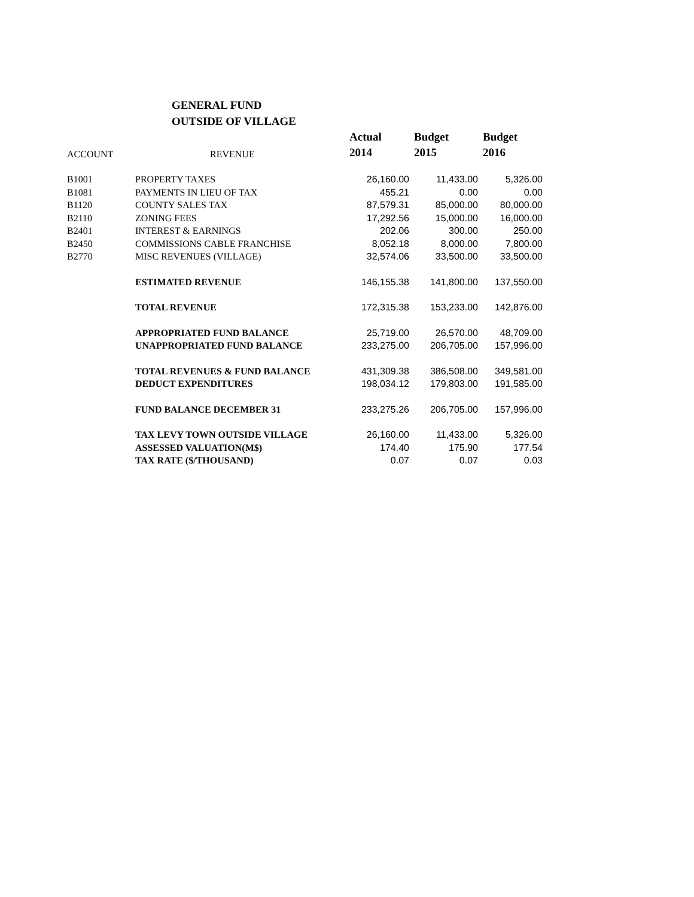GENERAL FUND
OUTSIDE OF VILLAGE
| | | Actual | Budget | Budget |
| --- | --- | --- | --- | --- |
| ACCOUNT | REVENUE | 2014 | 2015 | 2016 |
| B1001 | PROPERTY TAXES | 26,160.00 | 11,433.00 | 5,326.00 |
| B1081 | PAYMENTS IN LIEU OF TAX | 455.21 | 0.00 | 0.00 |
| B1120 | COUNTY SALES TAX | 87,579.31 | 85,000.00 | 80,000.00 |
| B2110 | ZONING FEES | 17,292.56 | 15,000.00 | 16,000.00 |
| B2401 | INTEREST & EARNINGS | 202.06 | 300.00 | 250.00 |
| B2450 | COMMISSIONS CABLE FRANCHISE | 8,052.18 | 8,000.00 | 7,800.00 |
| B2770 | MISC REVENUES (VILLAGE) | 32,574.06 | 33,500.00 | 33,500.00 |
| | ESTIMATED REVENUE | 146,155.38 | 141,800.00 | 137,550.00 |
| | TOTAL REVENUE | 172,315.38 | 153,233.00 | 142,876.00 |
| | APPROPRIATED FUND BALANCE | 25,719.00 | 26,570.00 | 48,709.00 |
| | UNAPPROPRIATED FUND BALANCE | 233,275.00 | 206,705.00 | 157,996.00 |
| | TOTAL REVENUES & FUND BALANCE | 431,309.38 | 386,508.00 | 349,581.00 |
| | DEDUCT EXPENDITURES | 198,034.12 | 179,803.00 | 191,585.00 |
| | FUND BALANCE DECEMBER 31 | 233,275.26 | 206,705.00 | 157,996.00 |
| | TAX LEVY TOWN OUTSIDE VILLAGE | 26,160.00 | 11,433.00 | 5,326.00 |
| | ASSESSED VALUATION(M$) | 174.40 | 175.90 | 177.54 |
| | TAX RATE ($/THOUSAND) | 0.07 | 0.07 | 0.03 |